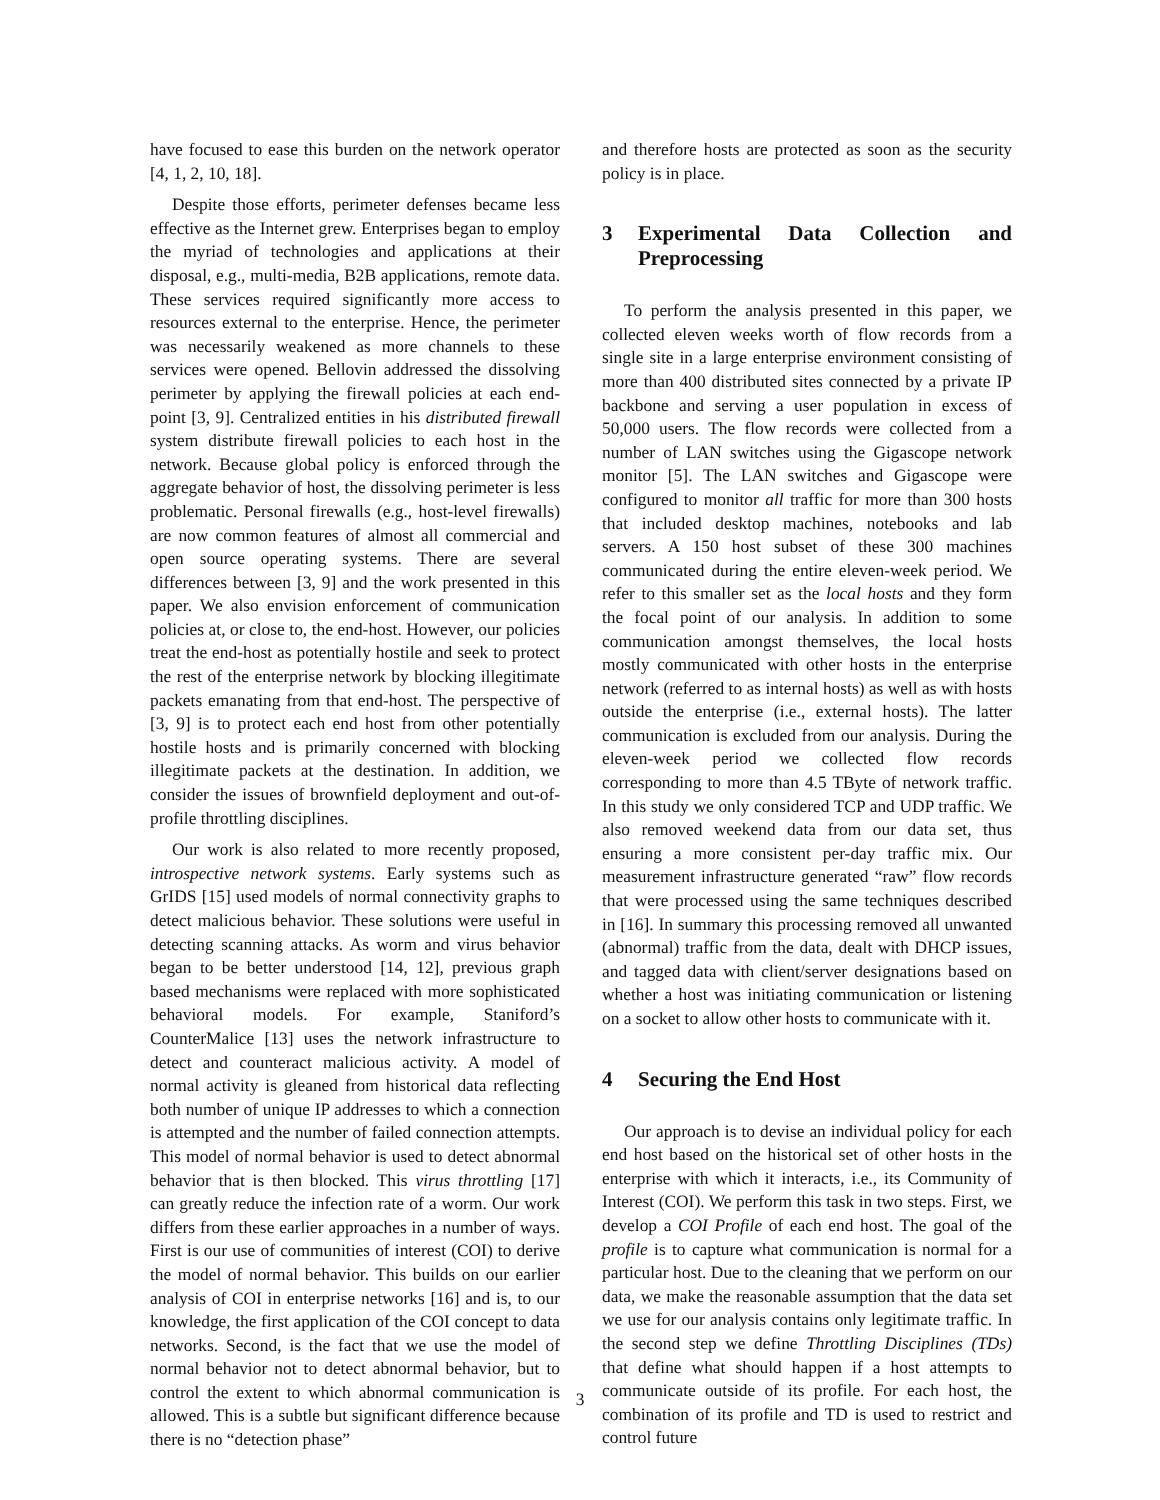have focused to ease this burden on the network operator [4, 1, 2, 10, 18].
Despite those efforts, perimeter defenses became less effective as the Internet grew. Enterprises began to employ the myriad of technologies and applications at their disposal, e.g., multi-media, B2B applications, remote data. These services required significantly more access to resources external to the enterprise. Hence, the perimeter was necessarily weakened as more channels to these services were opened. Bellovin addressed the dissolving perimeter by applying the firewall policies at each end-point [3, 9]. Centralized entities in his distributed firewall system distribute firewall policies to each host in the network. Because global policy is enforced through the aggregate behavior of host, the dissolving perimeter is less problematic. Personal firewalls (e.g., host-level firewalls) are now common features of almost all commercial and open source operating systems. There are several differences between [3, 9] and the work presented in this paper. We also envision enforcement of communication policies at, or close to, the end-host. However, our policies treat the end-host as potentially hostile and seek to protect the rest of the enterprise network by blocking illegitimate packets emanating from that end-host. The perspective of [3, 9] is to protect each end host from other potentially hostile hosts and is primarily concerned with blocking illegitimate packets at the destination. In addition, we consider the issues of brownfield deployment and out-of-profile throttling disciplines.
Our work is also related to more recently proposed, introspective network systems. Early systems such as GrIDS [15] used models of normal connectivity graphs to detect malicious behavior. These solutions were useful in detecting scanning attacks. As worm and virus behavior began to be better understood [14, 12], previous graph based mechanisms were replaced with more sophisticated behavioral models. For example, Staniford’s CounterMalice [13] uses the network infrastructure to detect and counteract malicious activity. A model of normal activity is gleaned from historical data reflecting both number of unique IP addresses to which a connection is attempted and the number of failed connection attempts. This model of normal behavior is used to detect abnormal behavior that is then blocked. This virus throttling [17] can greatly reduce the infection rate of a worm. Our work differs from these earlier approaches in a number of ways. First is our use of communities of interest (COI) to derive the model of normal behavior. This builds on our earlier analysis of COI in enterprise networks [16] and is, to our knowledge, the first application of the COI concept to data networks. Second, is the fact that we use the model of normal behavior not to detect abnormal behavior, but to control the extent to which abnormal communication is allowed. This is a subtle but significant difference because there is no “detection phase”
and therefore hosts are protected as soon as the security policy is in place.
3 Experimental Data Collection and Preprocessing
To perform the analysis presented in this paper, we collected eleven weeks worth of flow records from a single site in a large enterprise environment consisting of more than 400 distributed sites connected by a private IP backbone and serving a user population in excess of 50,000 users. The flow records were collected from a number of LAN switches using the Gigascope network monitor [5]. The LAN switches and Gigascope were configured to monitor all traffic for more than 300 hosts that included desktop machines, notebooks and lab servers. A 150 host subset of these 300 machines communicated during the entire eleven-week period. We refer to this smaller set as the local hosts and they form the focal point of our analysis. In addition to some communication amongst themselves, the local hosts mostly communicated with other hosts in the enterprise network (referred to as internal hosts) as well as with hosts outside the enterprise (i.e., external hosts). The latter communication is excluded from our analysis. During the eleven-week period we collected flow records corresponding to more than 4.5 TByte of network traffic. In this study we only considered TCP and UDP traffic. We also removed weekend data from our data set, thus ensuring a more consistent per-day traffic mix. Our measurement infrastructure generated “raw” flow records that were processed using the same techniques described in [16]. In summary this processing removed all unwanted (abnormal) traffic from the data, dealt with DHCP issues, and tagged data with client/server designations based on whether a host was initiating communication or listening on a socket to allow other hosts to communicate with it.
4 Securing the End Host
Our approach is to devise an individual policy for each end host based on the historical set of other hosts in the enterprise with which it interacts, i.e., its Community of Interest (COI). We perform this task in two steps. First, we develop a COI Profile of each end host. The goal of the profile is to capture what communication is normal for a particular host. Due to the cleaning that we perform on our data, we make the reasonable assumption that the data set we use for our analysis contains only legitimate traffic. In the second step we define Throttling Disciplines (TDs) that define what should happen if a host attempts to communicate outside of its profile. For each host, the combination of its profile and TD is used to restrict and control future
3